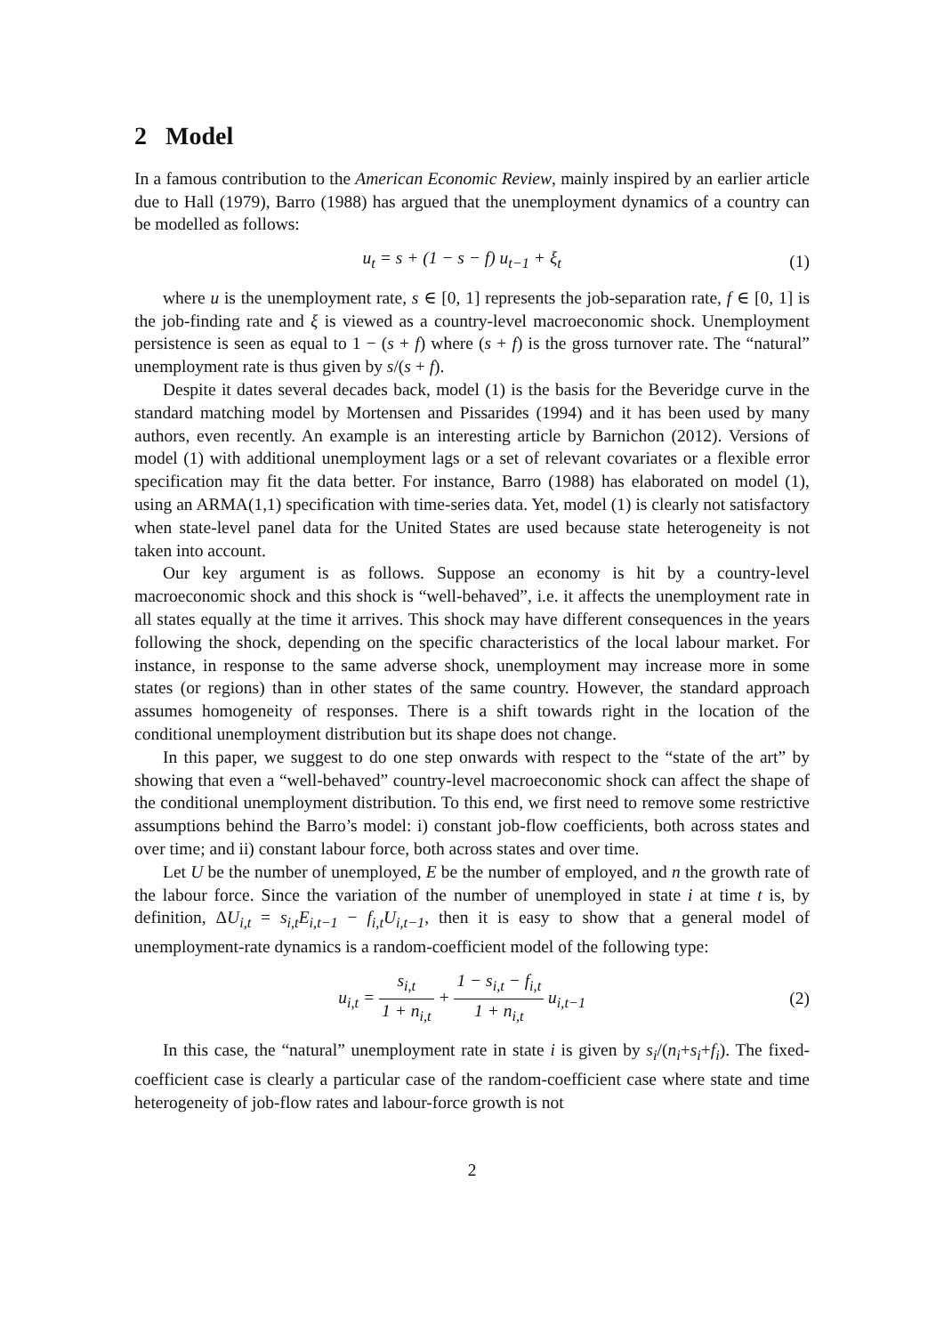2 Model
In a famous contribution to the American Economic Review, mainly inspired by an earlier article due to Hall (1979), Barro (1988) has argued that the unemployment dynamics of a country can be modelled as follows:
u<sub>t</sub> = s + (1 − s − f) u<sub>t−1</sub> + ξ<sub>t</sub> (1)
where u is the unemployment rate, s ∈ [0, 1] represents the job-separation rate, f ∈ [0, 1] is the job-finding rate and ξ is viewed as a country-level macroeconomic shock. Unemployment persistence is seen as equal to 1 − (s + f) where (s + f) is the gross turnover rate. The “natural” unemployment rate is thus given by s/(s + f).
Despite it dates several decades back, model (1) is the basis for the Beveridge curve in the standard matching model by Mortensen and Pissarides (1994) and it has been used by many authors, even recently. An example is an interesting article by Barnichon (2012). Versions of model (1) with additional unemployment lags or a set of relevant covariates or a flexible error specification may fit the data better. For instance, Barro (1988) has elaborated on model (1), using an ARMA(1,1) specification with time-series data. Yet, model (1) is clearly not satisfactory when state-level panel data for the United States are used because state heterogeneity is not taken into account.
Our key argument is as follows. Suppose an economy is hit by a country-level macroeconomic shock and this shock is “well-behaved”, i.e. it affects the unemployment rate in all states equally at the time it arrives. This shock may have different consequences in the years following the shock, depending on the specific characteristics of the local labour market. For instance, in response to the same adverse shock, unemployment may increase more in some states (or regions) than in other states of the same country. However, the standard approach assumes homogeneity of responses. There is a shift towards right in the location of the conditional unemployment distribution but its shape does not change.
In this paper, we suggest to do one step onwards with respect to the “state of the art” by showing that even a “well-behaved” country-level macroeconomic shock can affect the shape of the conditional unemployment distribution. To this end, we first need to remove some restrictive assumptions behind the Barro’s model: i) constant job-flow coefficients, both across states and over time; and ii) constant labour force, both across states and over time.
Let U be the number of unemployed, E be the number of employed, and n the growth rate of the labour force. Since the variation of the number of unemployed in state i at time t is, by definition, ΔU<sub>i,t</sub> = s<sub>i,t</sub>E<sub>i,t−1</sub> − f<sub>i,t</sub>U<sub>i,t−1</sub>, then it is easy to show that a general model of unemployment-rate dynamics is a random-coefficient model of the following type:
u<sub>i,t</sub> = s<sub>i,t</sub> 1 + n<sub>i,t</sub> + 1 − s<sub>i,t</sub> − f<sub>i,t</sub> 1 + n<sub>i,t</sub> u<sub>i,t−1</sub>
(2)
In this case, the “natural” unemployment rate in state i is given by s<sub>i</sub>/(n<sub>i</sub>+s<sub>i</sub>+f<sub>i</sub>). The fixed-coefficient case is clearly a particular case of the random-coefficient case where state and time heterogeneity of job-flow rates and labour-force growth is not
2